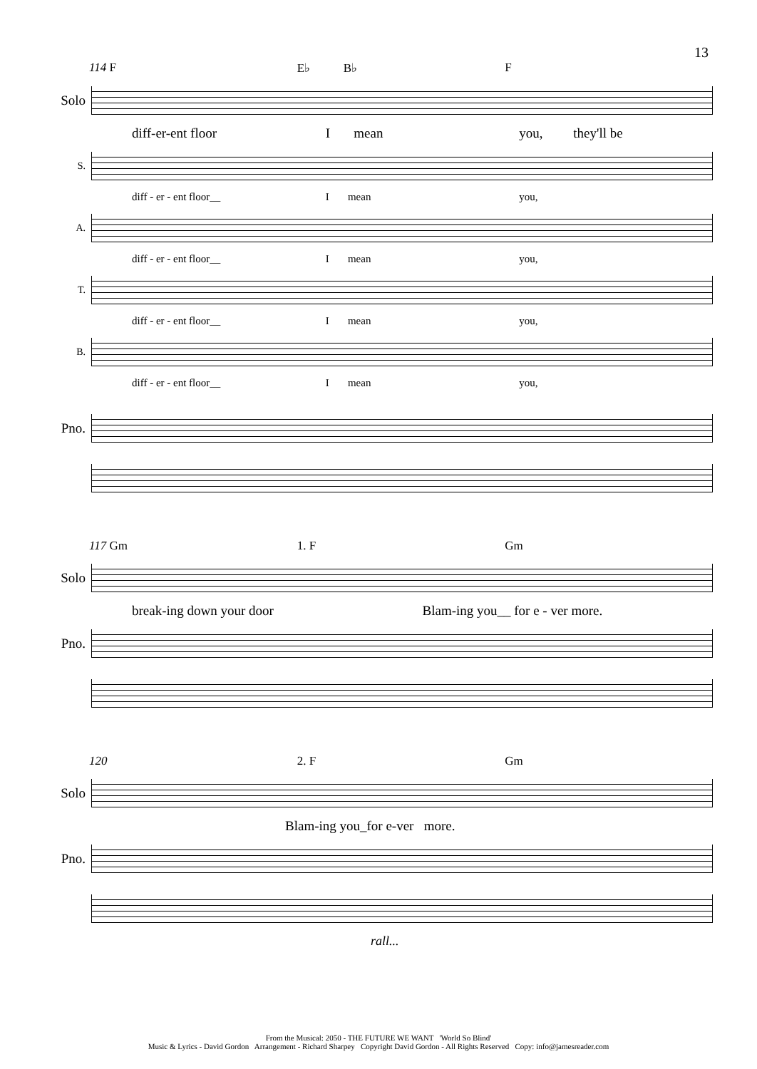13
114 F E♭ B♭ F
Solo
diff-er-ent floor I mean you, they'll be
S.
diff - er - ent floor__ I mean you,
A.
diff - er - ent floor__ I mean you,
T.
diff - er - ent floor__ I mean you,
B.
diff - er - ent floor__ I mean you,
Pno.
117 Gm 1. F Gm
Solo
break-ing down your door Blam-ing you__ for e - ver more.
Pno.
120 2. F Gm
Solo
Blam-ing you_for e-ver more.
Pno.
rall...
From the Musical: 2050 - THE FUTURE WE WANT 'World So Blind'
Music & Lyrics - David Gordon Arrangement - Richard Sharpey Copyright David Gordon - All Rights Reserved Copy: info@jamesreader.com